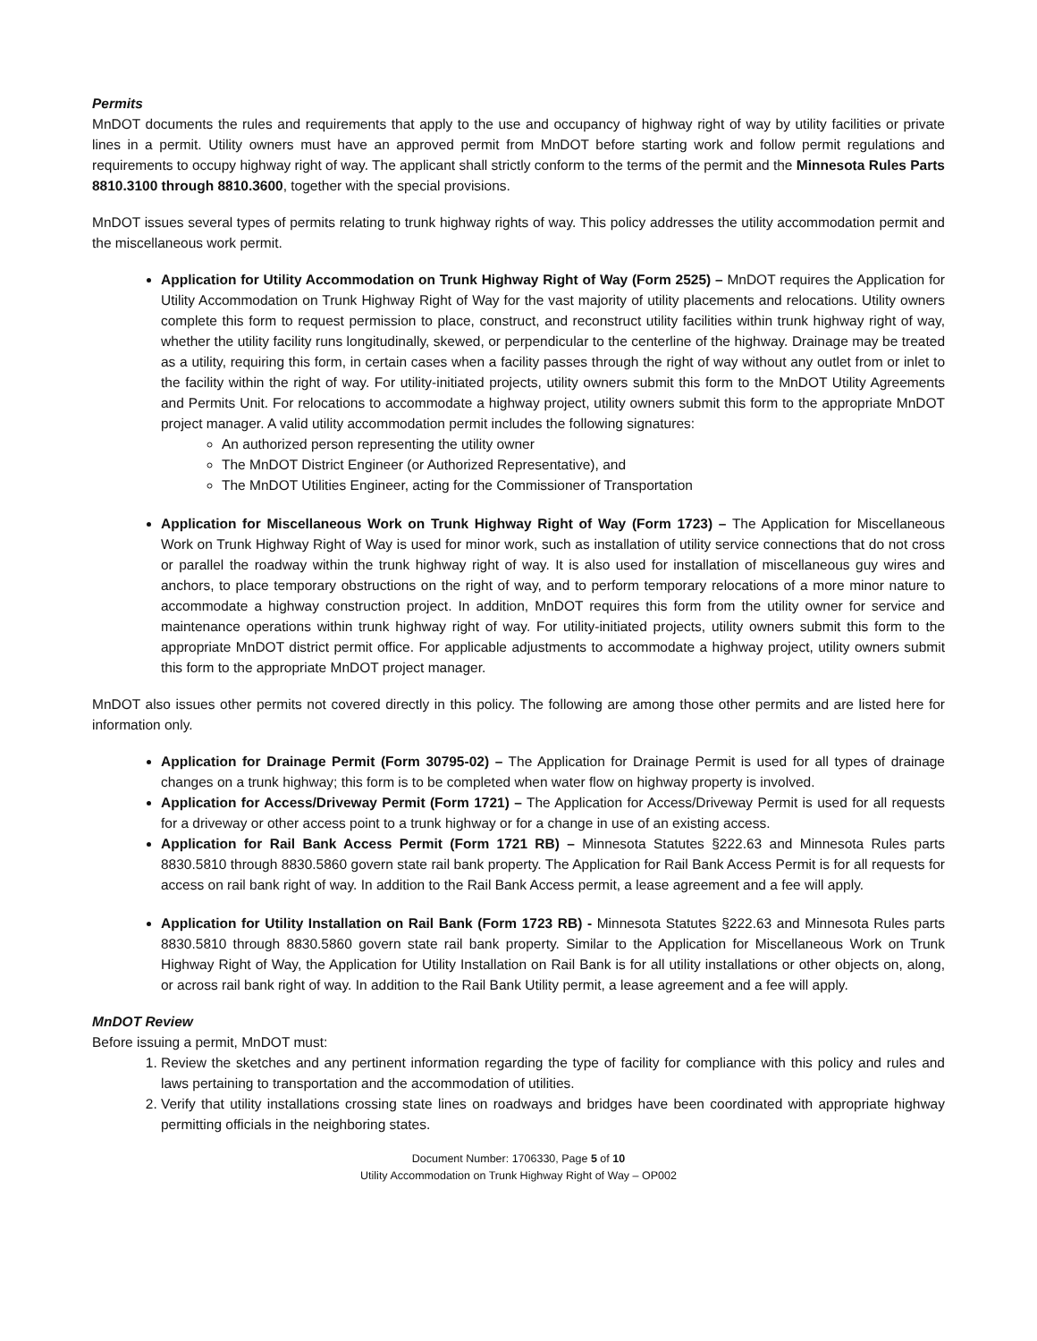Permits
MnDOT documents the rules and requirements that apply to the use and occupancy of highway right of way by utility facilities or private lines in a permit. Utility owners must have an approved permit from MnDOT before starting work and follow permit regulations and requirements to occupy highway right of way. The applicant shall strictly conform to the terms of the permit and the Minnesota Rules Parts 8810.3100 through 8810.3600, together with the special provisions.
MnDOT issues several types of permits relating to trunk highway rights of way. This policy addresses the utility accommodation permit and the miscellaneous work permit.
Application for Utility Accommodation on Trunk Highway Right of Way (Form 2525) – MnDOT requires the Application for Utility Accommodation on Trunk Highway Right of Way for the vast majority of utility placements and relocations. Utility owners complete this form to request permission to place, construct, and reconstruct utility facilities within trunk highway right of way, whether the utility facility runs longitudinally, skewed, or perpendicular to the centerline of the highway. Drainage may be treated as a utility, requiring this form, in certain cases when a facility passes through the right of way without any outlet from or inlet to the facility within the right of way. For utility-initiated projects, utility owners submit this form to the MnDOT Utility Agreements and Permits Unit. For relocations to accommodate a highway project, utility owners submit this form to the appropriate MnDOT project manager. A valid utility accommodation permit includes the following signatures:
An authorized person representing the utility owner
The MnDOT District Engineer (or Authorized Representative), and
The MnDOT Utilities Engineer, acting for the Commissioner of Transportation
Application for Miscellaneous Work on Trunk Highway Right of Way (Form 1723) – The Application for Miscellaneous Work on Trunk Highway Right of Way is used for minor work, such as installation of utility service connections that do not cross or parallel the roadway within the trunk highway right of way. It is also used for installation of miscellaneous guy wires and anchors, to place temporary obstructions on the right of way, and to perform temporary relocations of a more minor nature to accommodate a highway construction project. In addition, MnDOT requires this form from the utility owner for service and maintenance operations within trunk highway right of way. For utility-initiated projects, utility owners submit this form to the appropriate MnDOT district permit office. For applicable adjustments to accommodate a highway project, utility owners submit this form to the appropriate MnDOT project manager.
MnDOT also issues other permits not covered directly in this policy. The following are among those other permits and are listed here for information only.
Application for Drainage Permit (Form 30795-02) – The Application for Drainage Permit is used for all types of drainage changes on a trunk highway; this form is to be completed when water flow on highway property is involved.
Application for Access/Driveway Permit (Form 1721) – The Application for Access/Driveway Permit is used for all requests for a driveway or other access point to a trunk highway or for a change in use of an existing access.
Application for Rail Bank Access Permit (Form 1721 RB) – Minnesota Statutes §222.63 and Minnesota Rules parts 8830.5810 through 8830.5860 govern state rail bank property. The Application for Rail Bank Access Permit is for all requests for access on rail bank right of way. In addition to the Rail Bank Access permit, a lease agreement and a fee will apply.
Application for Utility Installation on Rail Bank (Form 1723 RB) - Minnesota Statutes §222.63 and Minnesota Rules parts 8830.5810 through 8830.5860 govern state rail bank property. Similar to the Application for Miscellaneous Work on Trunk Highway Right of Way, the Application for Utility Installation on Rail Bank is for all utility installations or other objects on, along, or across rail bank right of way. In addition to the Rail Bank Utility permit, a lease agreement and a fee will apply.
MnDOT Review
Before issuing a permit, MnDOT must:
1. Review the sketches and any pertinent information regarding the type of facility for compliance with this policy and rules and laws pertaining to transportation and the accommodation of utilities.
2. Verify that utility installations crossing state lines on roadways and bridges have been coordinated with appropriate highway permitting officials in the neighboring states.
Document Number: 1706330, Page 5 of 10
Utility Accommodation on Trunk Highway Right of Way – OP002